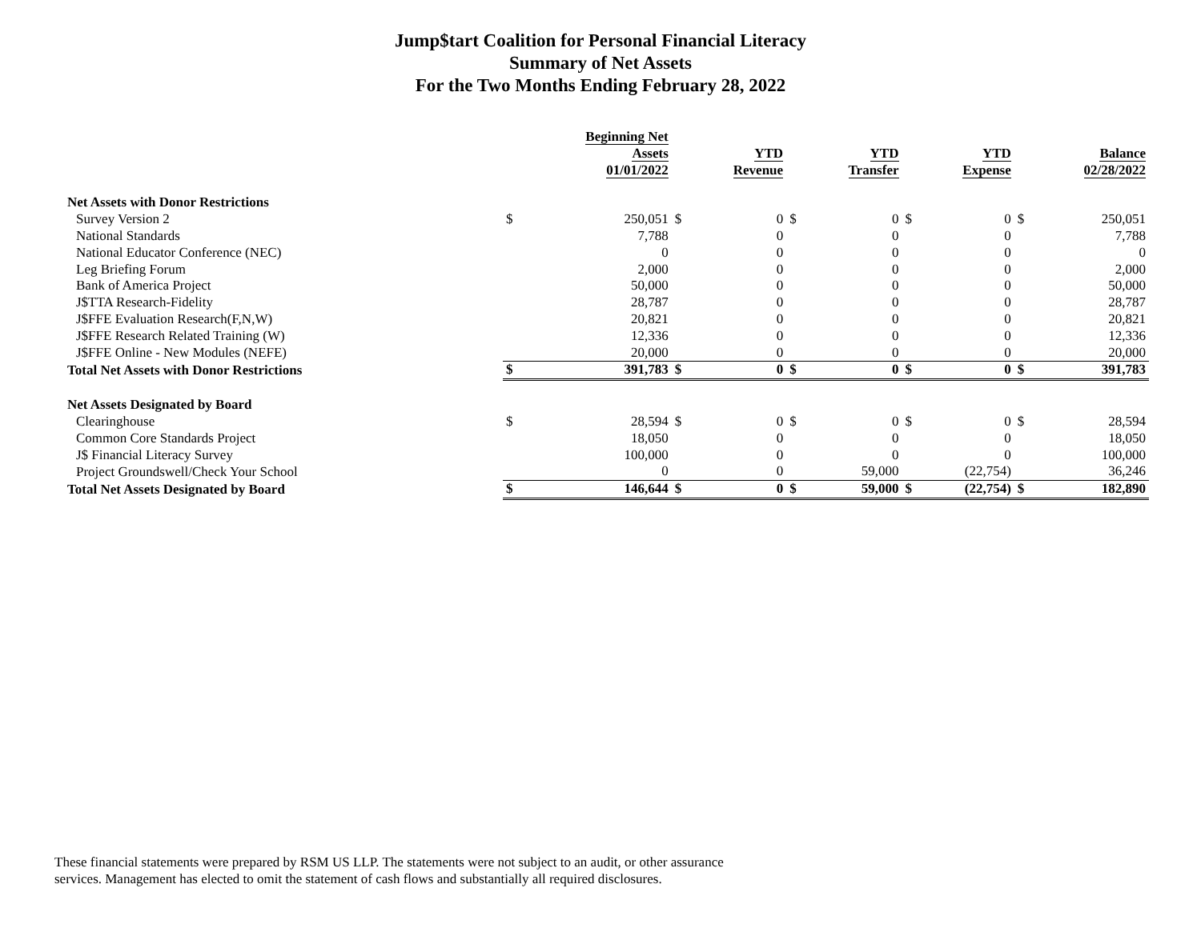Jump$tart Coalition for Personal Financial Literacy
Summary of Net Assets
For the Two Months Ending February 28, 2022
| | | Beginning Net Assets 01/01/2022 | | YTD Revenue | | YTD Transfer | | YTD Expense | | Balance 02/28/2022 |
| --- | --- | --- | --- | --- | --- | --- | --- | --- | --- | --- |
| Net Assets with Donor Restrictions | | | | | | | | | | |
| Survey Version 2 | $ | 250,051 | $ | 0 | $ | 0 | $ | 0 | $ | 250,051 |
| National Standards | | 7,788 | | 0 | | 0 | | 0 | | 7,788 |
| National Educator Conference (NEC) | | 0 | | 0 | | 0 | | 0 | | 0 |
| Leg Briefing Forum | | 2,000 | | 0 | | 0 | | 0 | | 2,000 |
| Bank of America Project | | 50,000 | | 0 | | 0 | | 0 | | 50,000 |
| J$TTA Research-Fidelity | | 28,787 | | 0 | | 0 | | 0 | | 28,787 |
| J$FFE Evaluation Research(F,N,W) | | 20,821 | | 0 | | 0 | | 0 | | 20,821 |
| J$FFE Research Related Training (W) | | 12,336 | | 0 | | 0 | | 0 | | 12,336 |
| J$FFE Online - New Modules (NEFE) | | 20,000 | | 0 | | 0 | | 0 | | 20,000 |
| Total Net Assets with Donor Restrictions | $ | 391,783 | $ | 0 | $ | 0 | $ | 0 | $ | 391,783 |
| Net Assets Designated by Board | | | | | | | | | | |
| Clearinghouse | $ | 28,594 | $ | 0 | $ | 0 | $ | 0 | $ | 28,594 |
| Common Core Standards Project | | 18,050 | | 0 | | 0 | | 0 | | 18,050 |
| J$ Financial Literacy Survey | | 100,000 | | 0 | | 0 | | 0 | | 100,000 |
| Project Groundswell/Check Your School | | 0 | | 0 | | 59,000 | | (22,754) | | 36,246 |
| Total Net Assets Designated by Board | $ | 146,644 | $ | 0 | $ | 59,000 | $ | (22,754) | $ | 182,890 |
These financial statements were prepared by RSM US LLP. The statements were not subject to an audit, or other assurance
services. Management has elected to omit the statement of cash flows and substantially all required disclosures.